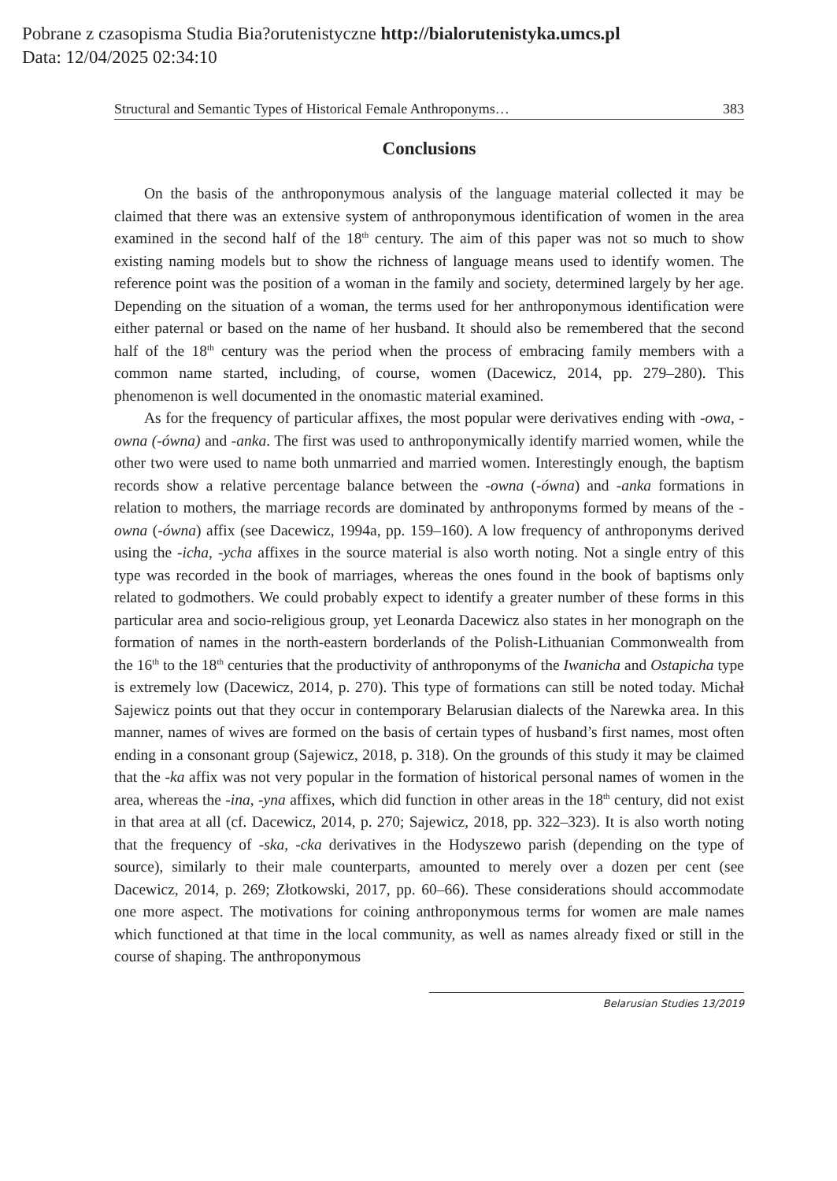Pobrane z czasopisma Studia Bia?orutenistyczne http://bialorutenistyka.umcs.pl
Data: 12/04/2025 02:34:10
Structural and Semantic Types of Historical Female Anthroponyms… 383
Conclusions
On the basis of the anthroponymous analysis of the language material collected it may be claimed that there was an extensive system of anthroponymous identification of women in the area examined in the second half of the 18<sup>th</sup> century. The aim of this paper was not so much to show existing naming models but to show the richness of language means used to identify women. The reference point was the position of a woman in the family and society, determined largely by her age. Depending on the situation of a woman, the terms used for her anthroponymous identification were either paternal or based on the name of her husband. It should also be remembered that the second half of the 18<sup>th</sup> century was the period when the process of embracing family members with a common name started, including, of course, women (Dacewicz, 2014, pp. 279–280). This phenomenon is well documented in the onomastic material examined.
As for the frequency of particular affixes, the most popular were derivatives ending with -owa, -owna (-ówna) and -anka. The first was used to anthroponymically identify married women, while the other two were used to name both unmarried and married women. Interestingly enough, the baptism records show a relative percentage balance between the -owna (-ówna) and -anka formations in relation to mothers, the marriage records are dominated by anthroponyms formed by means of the -owna (-ówna) affix (see Dacewicz, 1994a, pp. 159–160). A low frequency of anthroponyms derived using the -icha, -ycha affixes in the source material is also worth noting. Not a single entry of this type was recorded in the book of marriages, whereas the ones found in the book of baptisms only related to godmothers. We could probably expect to identify a greater number of these forms in this particular area and socio-religious group, yet Leonarda Dacewicz also states in her monograph on the formation of names in the north-eastern borderlands of the Polish-Lithuanian Commonwealth from the 16<sup>th</sup> to the 18<sup>th</sup> centuries that the productivity of anthroponyms of the Iwanicha and Ostapicha type is extremely low (Dacewicz, 2014, p. 270). This type of formations can still be noted today. Michał Sajewicz points out that they occur in contemporary Belarusian dialects of the Narewka area. In this manner, names of wives are formed on the basis of certain types of husband’s first names, most often ending in a consonant group (Sajewicz, 2018, p. 318). On the grounds of this study it may be claimed that the -ka affix was not very popular in the formation of historical personal names of women in the area, whereas the -ina, -yna affixes, which did function in other areas in the 18<sup>th</sup> century, did not exist in that area at all (cf. Dacewicz, 2014, p. 270; Sajewicz, 2018, pp. 322–323). It is also worth noting that the frequency of -ska, -cka derivatives in the Hodyszewo parish (depending on the type of source), similarly to their male counterparts, amounted to merely over a dozen per cent (see Dacewicz, 2014, p. 269; Złotkowski, 2017, pp. 60–66). These considerations should accommodate one more aspect. The motivations for coining anthroponymous terms for women are male names which functioned at that time in the local community, as well as names already fixed or still in the course of shaping. The anthroponymous
Belarusian Studies 13/2019